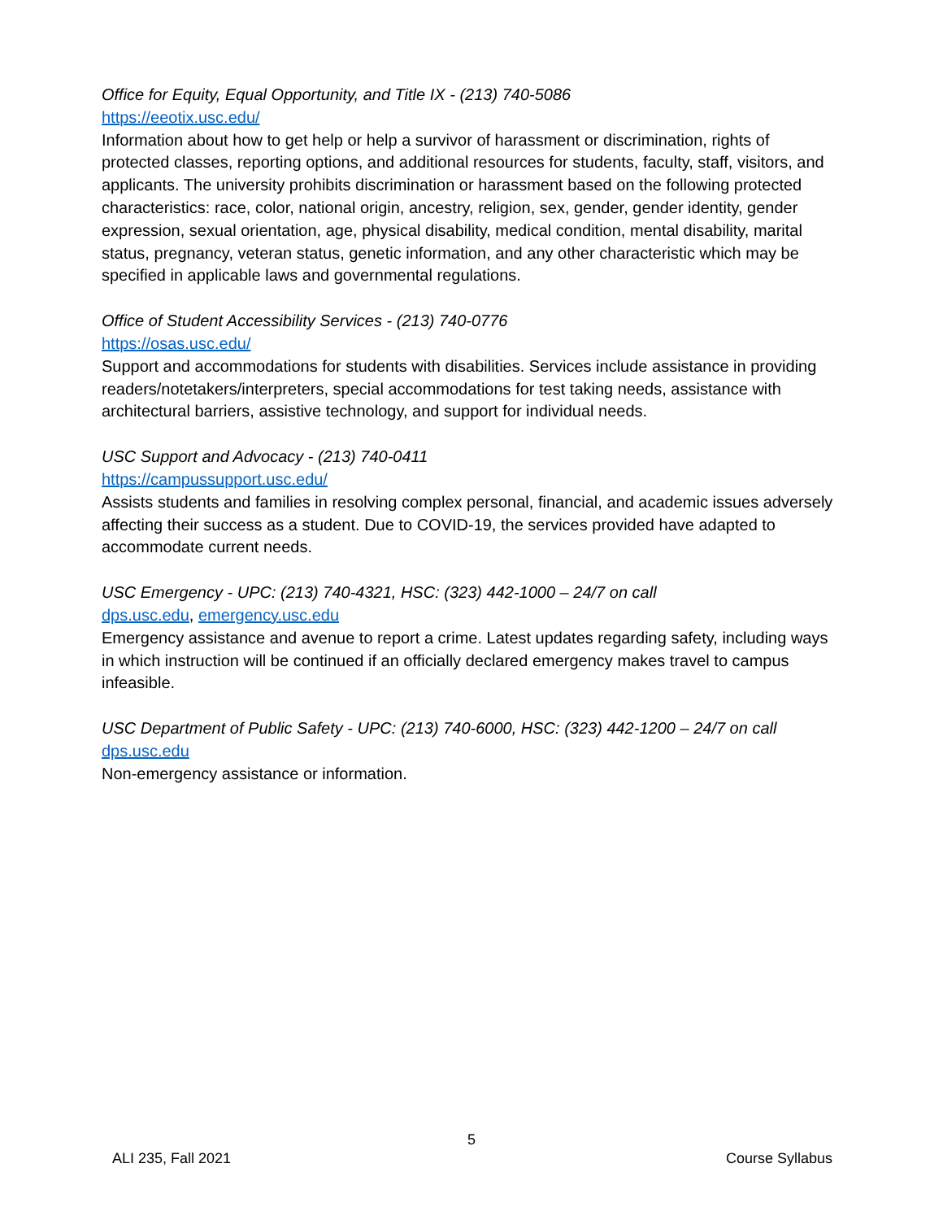Office for Equity, Equal Opportunity, and Title IX - (213) 740-5086
https://eeotix.usc.edu/
Information about how to get help or help a survivor of harassment or discrimination, rights of protected classes, reporting options, and additional resources for students, faculty, staff, visitors, and applicants. The university prohibits discrimination or harassment based on the following protected characteristics: race, color, national origin, ancestry, religion, sex, gender, gender identity, gender expression, sexual orientation, age, physical disability, medical condition, mental disability, marital status, pregnancy, veteran status, genetic information, and any other characteristic which may be specified in applicable laws and governmental regulations.
Office of Student Accessibility Services - (213) 740-0776
https://osas.usc.edu/
Support and accommodations for students with disabilities. Services include assistance in providing readers/notetakers/interpreters, special accommodations for test taking needs, assistance with architectural barriers, assistive technology, and support for individual needs.
USC Support and Advocacy - (213) 740-0411
https://campussupport.usc.edu/
Assists students and families in resolving complex personal, financial, and academic issues adversely affecting their success as a student. Due to COVID-19, the services provided have adapted to accommodate current needs.
USC Emergency - UPC: (213) 740-4321, HSC: (323) 442-1000 – 24/7 on call
dps.usc.edu, emergency.usc.edu
Emergency assistance and avenue to report a crime. Latest updates regarding safety, including ways in which instruction will be continued if an officially declared emergency makes travel to campus infeasible.
USC Department of Public Safety - UPC: (213) 740-6000, HSC: (323) 442-1200 – 24/7 on call
dps.usc.edu
Non-emergency assistance or information.
5
ALI 235, Fall 2021 Course Syllabus